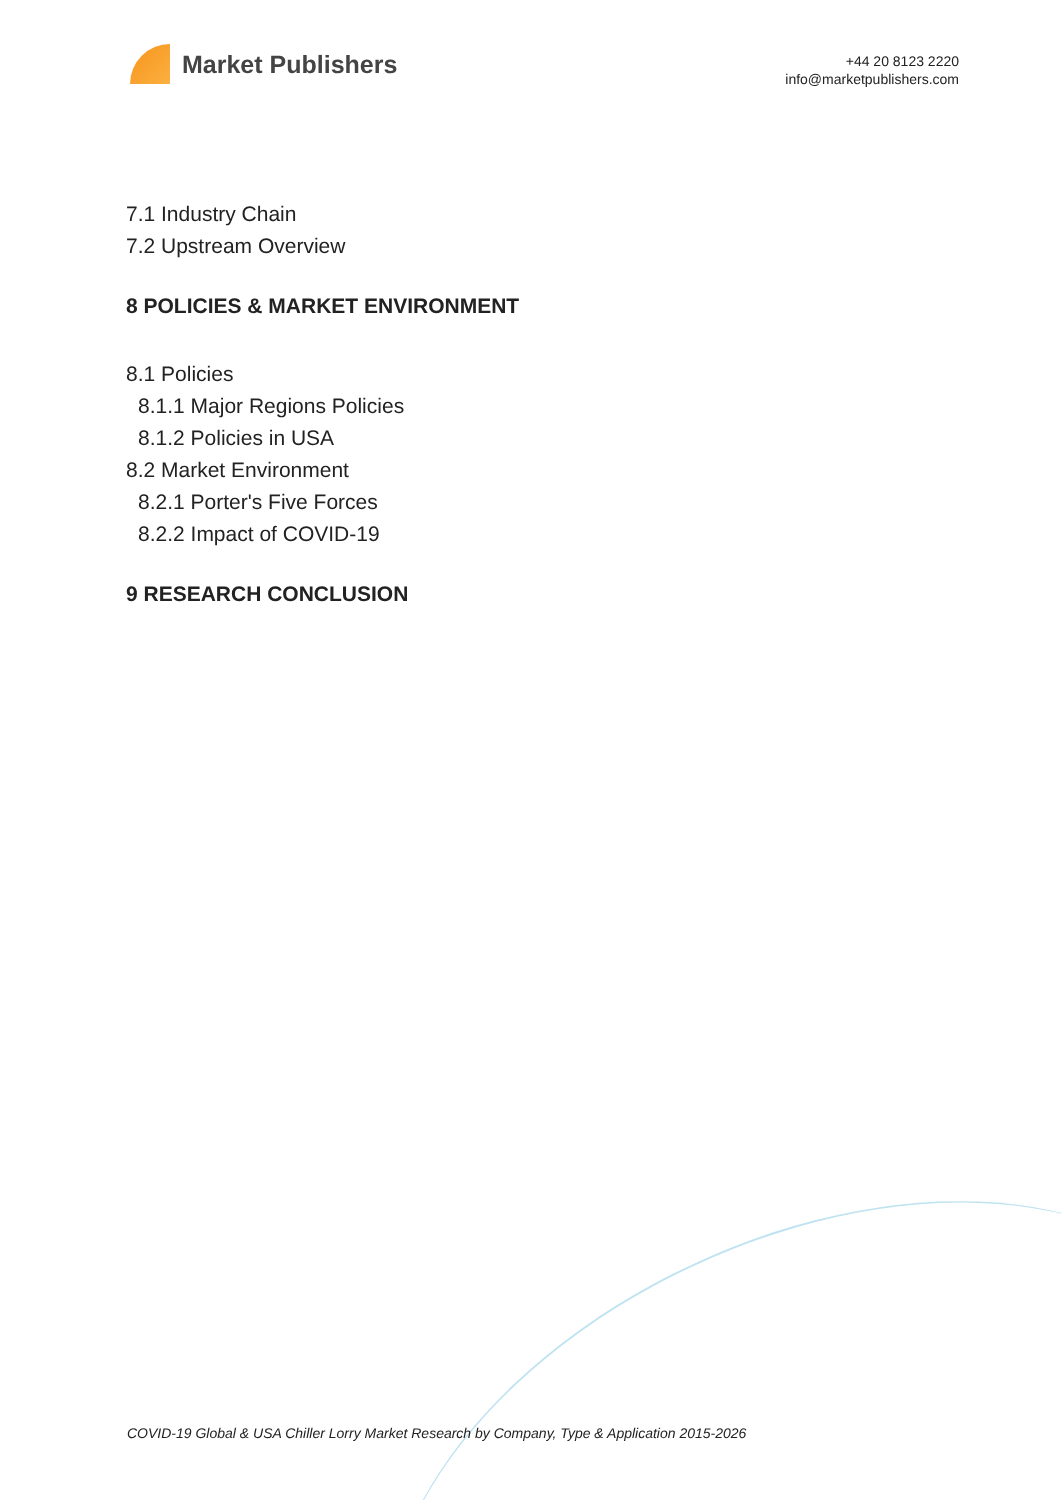Market Publishers
+44 20 8123 2220
info@marketpublishers.com
7.1 Industry Chain
7.2 Upstream Overview
8 POLICIES & MARKET ENVIRONMENT
8.1 Policies
8.1.1 Major Regions Policies
8.1.2 Policies in USA
8.2 Market Environment
8.2.1 Porter's Five Forces
8.2.2 Impact of COVID-19
9 RESEARCH CONCLUSION
COVID-19 Global & USA Chiller Lorry Market Research by Company, Type & Application 2015-2026